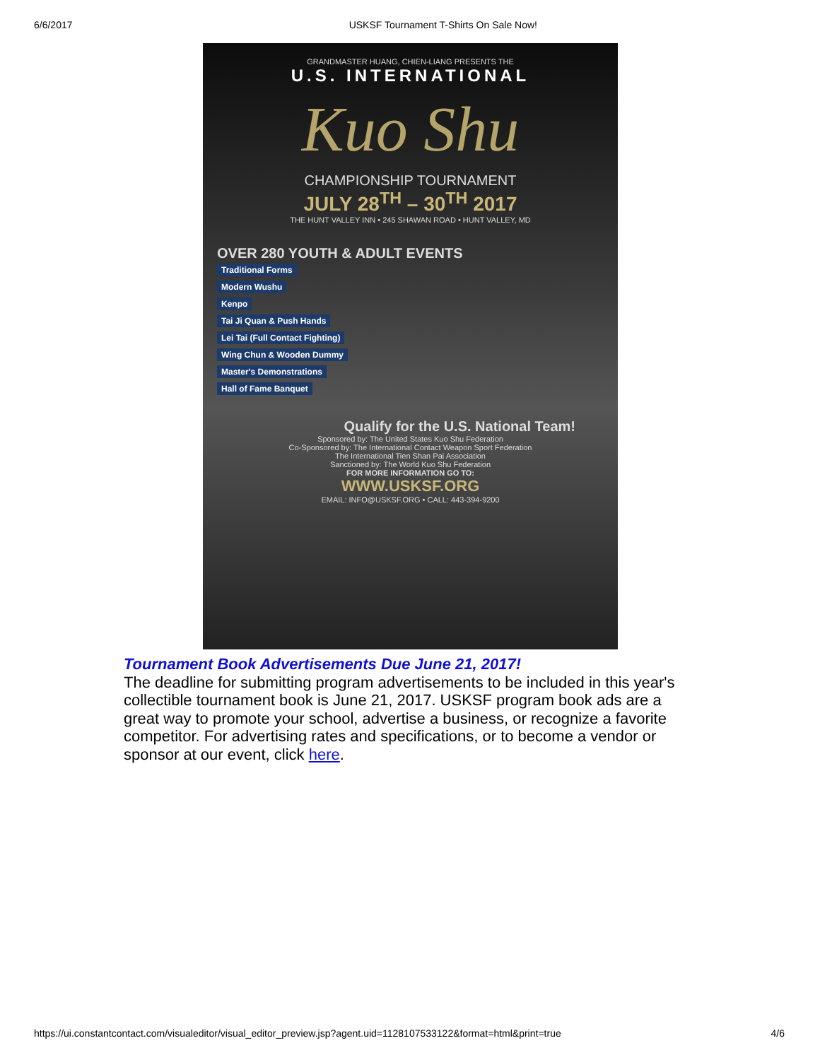6/6/2017 USKSF Tournament T-Shirts On Sale Now!
GRANDMASTER HUANG, CHIEN-LIANG PRESENTS THE
U.S. INTERNATIONAL
Kuo Shu
CHAMPIONSHIP TOURNAMENT
JULY 28<sup>TH</sup> – 30<sup>TH</sup> 2017
THE HUNT VALLEY INN • 245 SHAWAN ROAD • HUNT VALLEY, MD
OVER 280 YOUTH & ADULT EVENTS
Traditional Forms
Modern Wushu
Kenpo
Tai Ji Quan & Push Hands
Lei Tai (Full Contact Fighting)
Wing Chun & Wooden Dummy
Master's Demonstrations
Hall of Fame Banquet
Qualify for the U.S. National Team!
Sponsored by: The United States Kuo Shu Federation
Co-Sponsored by: The International Contact Weapon Sport Federation
The International Tien Shan Pai Association
Sanctioned by: The World Kuo Shu Federation
FOR MORE INFORMATION GO TO:
WWW.USKSF.ORG
EMAIL: INFO@USKSF.ORG • CALL: 443-394-9200
Tournament Book Advertisements Due June 21, 2017!
The deadline for submitting program advertisements to be included in this year's collectible tournament book is June 21, 2017. USKSF program book ads are a great way to promote your school, advertise a business, or recognize a favorite competitor. For advertising rates and specifications, or to become a vendor or sponsor at our event, click here.
https://ui.constantcontact.com/visualeditor/visual_editor_preview.jsp?agent.uid=1128107533122&format=html&print=true 4/6